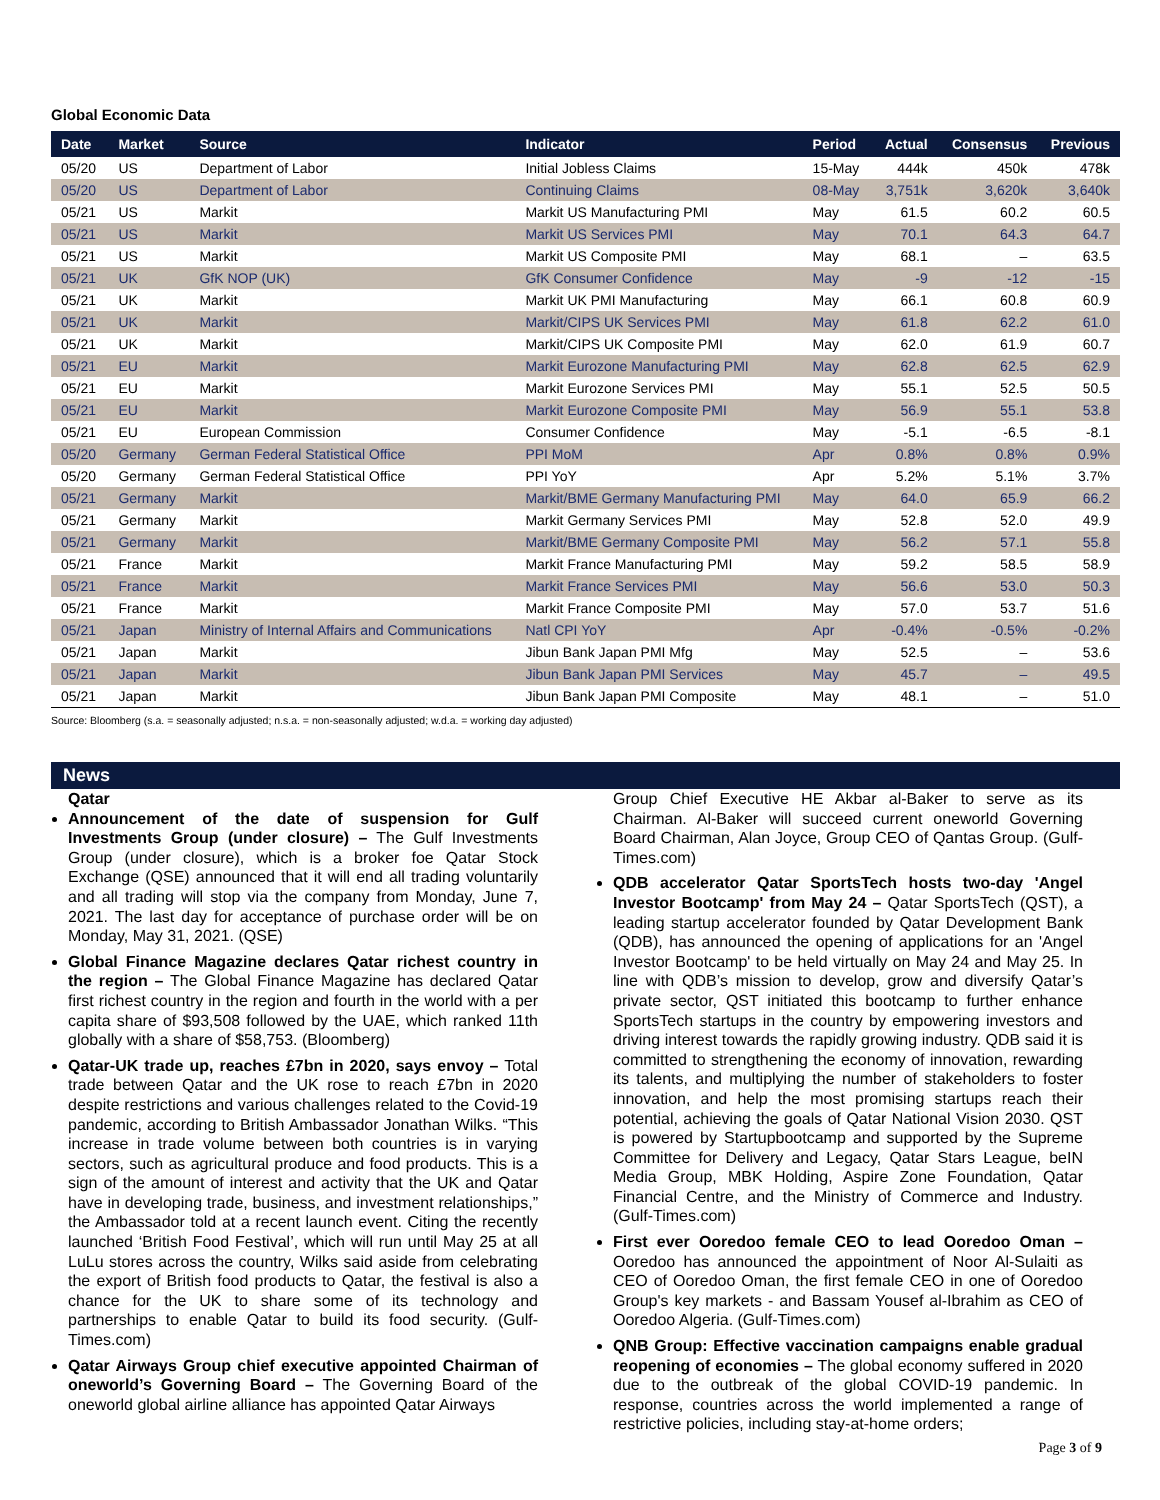Global Economic Data
| Date | Market | Source | Indicator | Period | Actual | Consensus | Previous |
| --- | --- | --- | --- | --- | --- | --- | --- |
| 05/20 | US | Department of Labor | Initial Jobless Claims | 15-May | 444k | 450k | 478k |
| 05/20 | US | Department of Labor | Continuing Claims | 08-May | 3,751k | 3,620k | 3,640k |
| 05/21 | US | Markit | Markit US Manufacturing PMI | May | 61.5 | 60.2 | 60.5 |
| 05/21 | US | Markit | Markit US Services PMI | May | 70.1 | 64.3 | 64.7 |
| 05/21 | US | Markit | Markit US Composite PMI | May | 68.1 | – | 63.5 |
| 05/21 | UK | GfK NOP (UK) | GfK Consumer Confidence | May | -9 | -12 | -15 |
| 05/21 | UK | Markit | Markit UK PMI Manufacturing | May | 66.1 | 60.8 | 60.9 |
| 05/21 | UK | Markit | Markit/CIPS UK Services PMI | May | 61.8 | 62.2 | 61.0 |
| 05/21 | UK | Markit | Markit/CIPS UK Composite PMI | May | 62.0 | 61.9 | 60.7 |
| 05/21 | EU | Markit | Markit Eurozone Manufacturing PMI | May | 62.8 | 62.5 | 62.9 |
| 05/21 | EU | Markit | Markit Eurozone Services PMI | May | 55.1 | 52.5 | 50.5 |
| 05/21 | EU | Markit | Markit Eurozone Composite PMI | May | 56.9 | 55.1 | 53.8 |
| 05/21 | EU | European Commission | Consumer Confidence | May | -5.1 | -6.5 | -8.1 |
| 05/20 | Germany | German Federal Statistical Office | PPI MoM | Apr | 0.8% | 0.8% | 0.9% |
| 05/20 | Germany | German Federal Statistical Office | PPI YoY | Apr | 5.2% | 5.1% | 3.7% |
| 05/21 | Germany | Markit | Markit/BME Germany Manufacturing PMI | May | 64.0 | 65.9 | 66.2 |
| 05/21 | Germany | Markit | Markit Germany Services PMI | May | 52.8 | 52.0 | 49.9 |
| 05/21 | Germany | Markit | Markit/BME Germany Composite PMI | May | 56.2 | 57.1 | 55.8 |
| 05/21 | France | Markit | Markit France Manufacturing PMI | May | 59.2 | 58.5 | 58.9 |
| 05/21 | France | Markit | Markit France Services PMI | May | 56.6 | 53.0 | 50.3 |
| 05/21 | France | Markit | Markit France Composite PMI | May | 57.0 | 53.7 | 51.6 |
| 05/21 | Japan | Ministry of Internal Affairs and Communications | Natl CPI YoY | Apr | -0.4% | -0.5% | -0.2% |
| 05/21 | Japan | Markit | Jibun Bank Japan PMI Mfg | May | 52.5 | – | 53.6 |
| 05/21 | Japan | Markit | Jibun Bank Japan PMI Services | May | 45.7 | – | 49.5 |
| 05/21 | Japan | Markit | Jibun Bank Japan PMI Composite | May | 48.1 | – | 51.0 |
Source: Bloomberg (s.a. = seasonally adjusted; n.s.a. = non-seasonally adjusted; w.d.a. = working day adjusted)
News
Qatar
Announcement of the date of suspension for Gulf Investments Group (under closure) – The Gulf Investments Group (under closure), which is a broker foe Qatar Stock Exchange (QSE) announced that it will end all trading voluntarily and all trading will stop via the company from Monday, June 7, 2021. The last day for acceptance of purchase order will be on Monday, May 31, 2021. (QSE)
Global Finance Magazine declares Qatar richest country in the region – The Global Finance Magazine has declared Qatar first richest country in the region and fourth in the world with a per capita share of $93,508 followed by the UAE, which ranked 11th globally with a share of $58,753. (Bloomberg)
Qatar-UK trade up, reaches £7bn in 2020, says envoy – Total trade between Qatar and the UK rose to reach £7bn in 2020 despite restrictions and various challenges related to the Covid-19 pandemic, according to British Ambassador Jonathan Wilks. “This increase in trade volume between both countries is in varying sectors, such as agricultural produce and food products. This is a sign of the amount of interest and activity that the UK and Qatar have in developing trade, business, and investment relationships,” the Ambassador told at a recent launch event. Citing the recently launched ‘British Food Festival’, which will run until May 25 at all LuLu stores across the country, Wilks said aside from celebrating the export of British food products to Qatar, the festival is also a chance for the UK to share some of its technology and partnerships to enable Qatar to build its food security. (Gulf-Times.com)
Qatar Airways Group chief executive appointed Chairman of oneworld’s Governing Board – The Governing Board of the oneworld global airline alliance has appointed Qatar Airways
Group Chief Executive HE Akbar al-Baker to serve as its Chairman. Al-Baker will succeed current oneworld Governing Board Chairman, Alan Joyce, Group CEO of Qantas Group. (Gulf-Times.com)
QDB accelerator Qatar SportsTech hosts two-day 'Angel Investor Bootcamp' from May 24 – Qatar SportsTech (QST), a leading startup accelerator founded by Qatar Development Bank (QDB), has announced the opening of applications for an 'Angel Investor Bootcamp' to be held virtually on May 24 and May 25. In line with QDB’s mission to develop, grow and diversify Qatar’s private sector, QST initiated this bootcamp to further enhance SportsTech startups in the country by empowering investors and driving interest towards the rapidly growing industry. QDB said it is committed to strengthening the economy of innovation, rewarding its talents, and multiplying the number of stakeholders to foster innovation, and help the most promising startups reach their potential, achieving the goals of Qatar National Vision 2030. QST is powered by Startupbootcamp and supported by the Supreme Committee for Delivery and Legacy, Qatar Stars League, beIN Media Group, MBK Holding, Aspire Zone Foundation, Qatar Financial Centre, and the Ministry of Commerce and Industry. (Gulf-Times.com)
First ever Ooredoo female CEO to lead Ooredoo Oman – Ooredoo has announced the appointment of Noor Al-Sulaiti as CEO of Ooredoo Oman, the first female CEO in one of Ooredoo Group's key markets - and Bassam Yousef al-Ibrahim as CEO of Ooredoo Algeria. (Gulf-Times.com)
QNB Group: Effective vaccination campaigns enable gradual reopening of economies – The global economy suffered in 2020 due to the outbreak of the global COVID-19 pandemic. In response, countries across the world implemented a range of restrictive policies, including stay-at-home orders;
Page 3 of 9